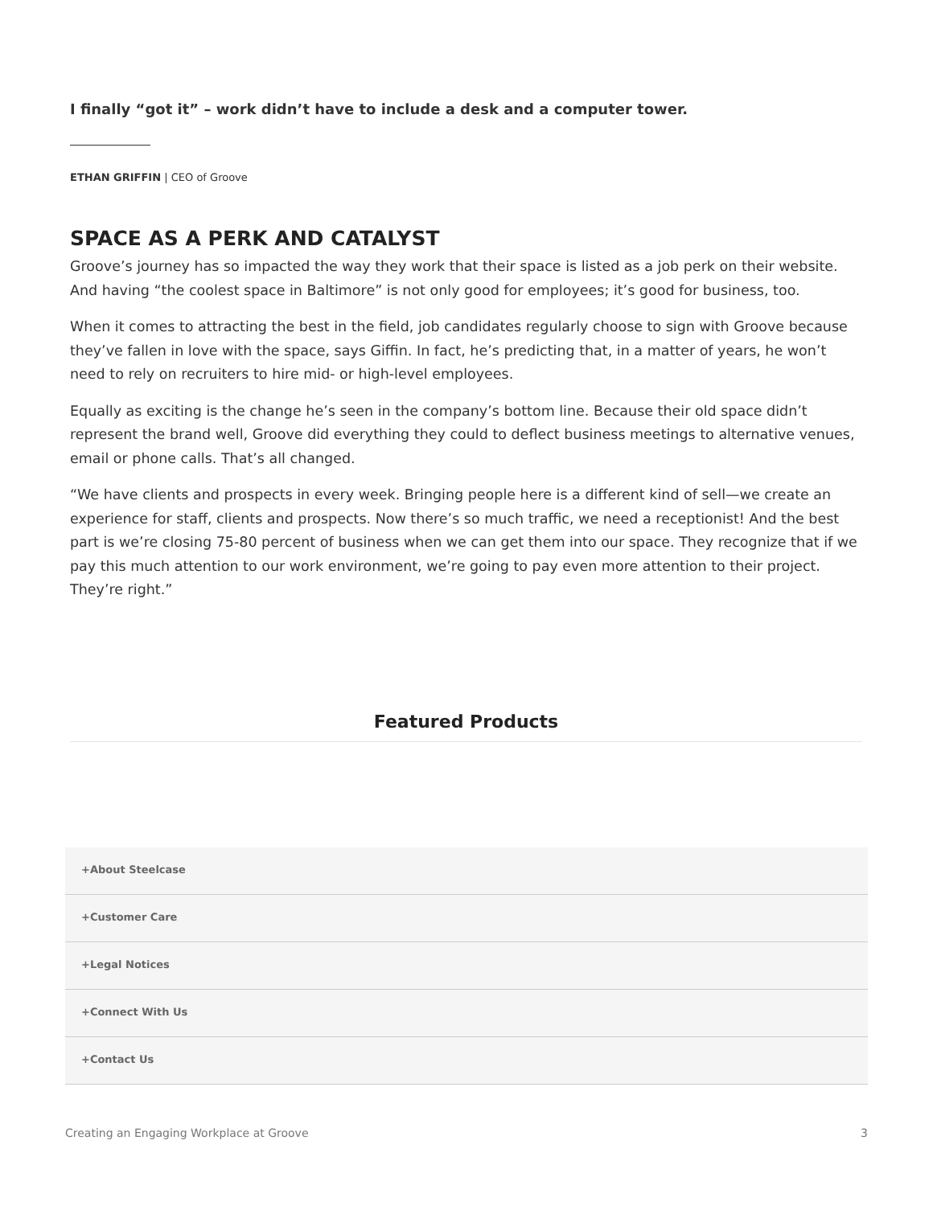I finally “got it” – work didn’t have to include a desk and a computer tower.
ETHAN GRIFFIN | CEO of Groove
SPACE AS A PERK AND CATALYST
Groove’s journey has so impacted the way they work that their space is listed as a job perk on their website. And having “the coolest space in Baltimore” is not only good for employees; it’s good for business, too.
When it comes to attracting the best in the field, job candidates regularly choose to sign with Groove because they’ve fallen in love with the space, says Giffin. In fact, he’s predicting that, in a matter of years, he won’t need to rely on recruiters to hire mid- or high-level employees.
Equally as exciting is the change he’s seen in the company’s bottom line. Because their old space didn’t represent the brand well, Groove did everything they could to deflect business meetings to alternative venues, email or phone calls. That’s all changed.
“We have clients and prospects in every week. Bringing people here is a different kind of sell—we create an experience for staff, clients and prospects. Now there’s so much traffic, we need a receptionist! And the best part is we’re closing 75-80 percent of business when we can get them into our space. They recognize that if we pay this much attention to our work environment, we’re going to pay even more attention to their project. They’re right.”
Featured Products
+About Steelcase
+Customer Care
+Legal Notices
+Connect With Us
+Contact Us
Creating an Engaging Workplace at Groove 3